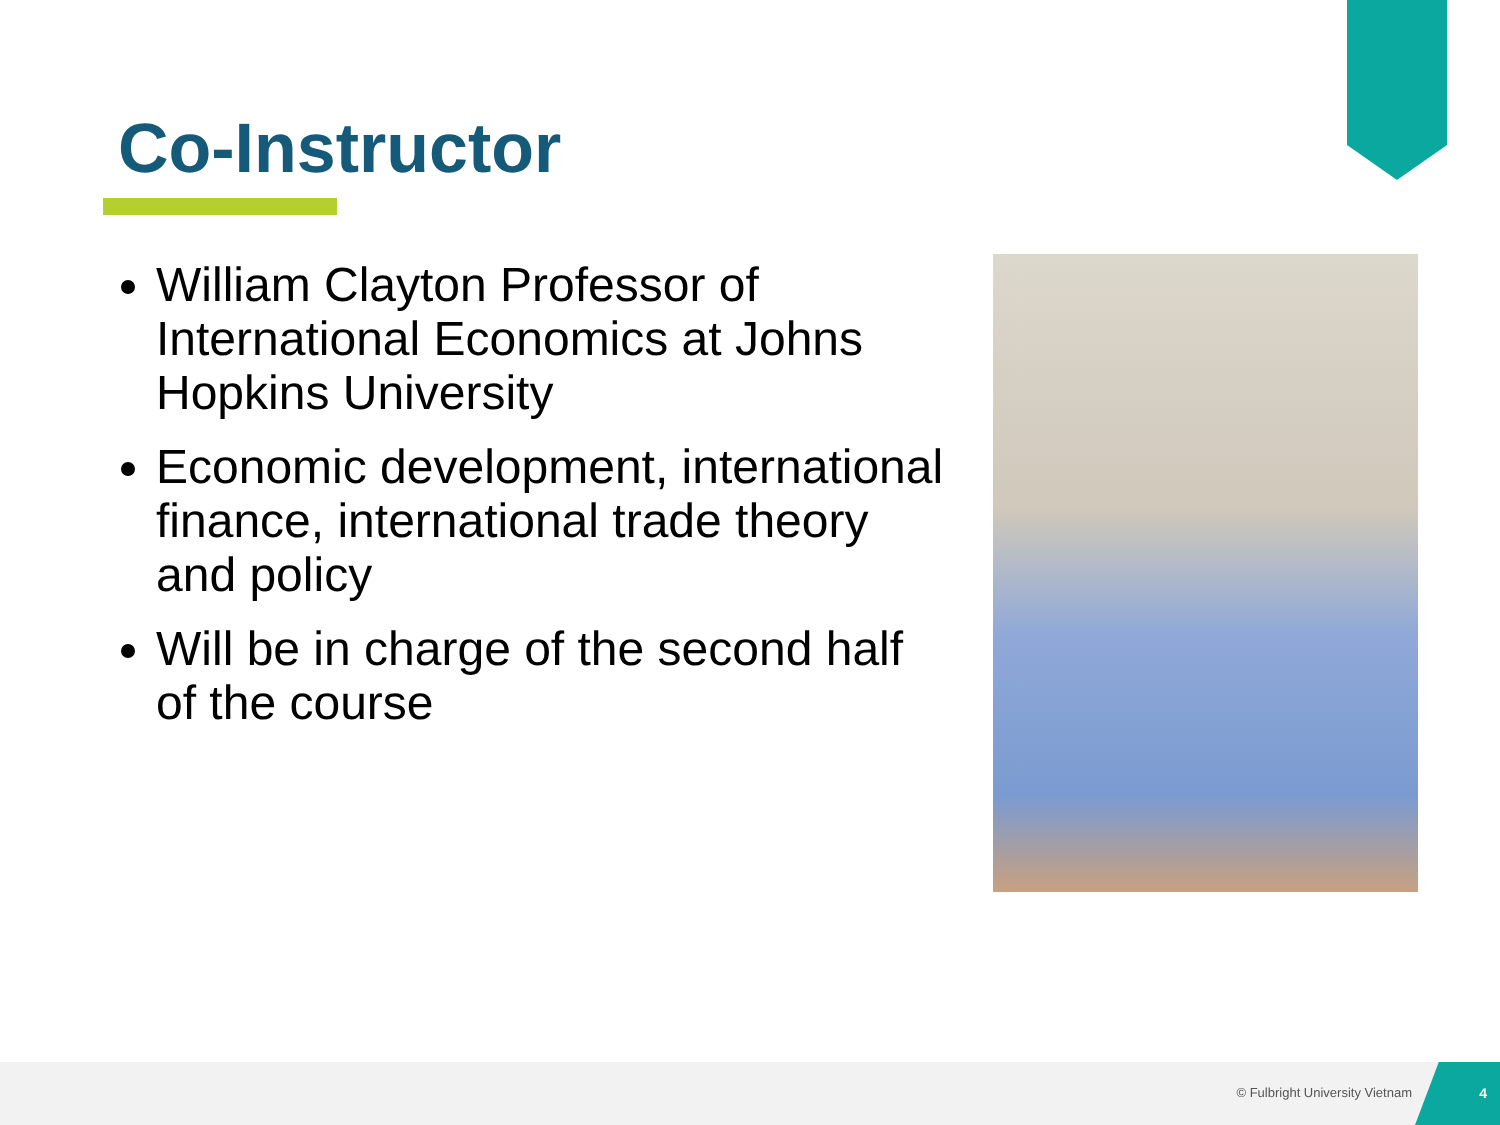Co-Instructor
William Clayton Professor of International Economics at Johns Hopkins University
Economic development, international finance, international trade theory and policy
Will be in charge of the second half of the course
© Fulbright University Vietnam 4